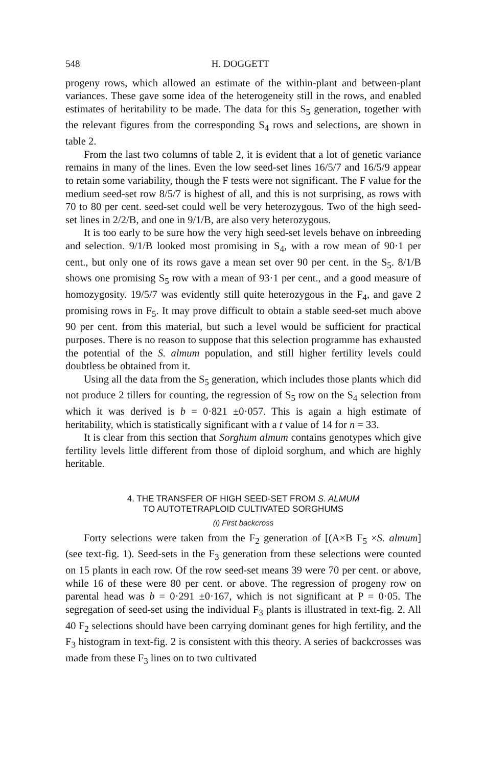548 H. DOGGETT
progeny rows, which allowed an estimate of the within-plant and between-plant variances. These gave some idea of the heterogeneity still in the rows, and enabled estimates of heritability to be made. The data for this S<sub>5</sub> generation, together with the relevant figures from the corresponding S<sub>4</sub> rows and selections, are shown in table 2.
From the last two columns of table 2, it is evident that a lot of genetic variance remains in many of the lines. Even the low seed-set lines 16/5/7 and 16/5/9 appear to retain some variability, though the F tests were not significant. The F value for the medium seed-set row 8/5/7 is highest of all, and this is not surprising, as rows with 70 to 80 per cent. seed-set could well be very heterozygous. Two of the high seed-set lines in 2/2/B, and one in 9/1/B, are also very heterozygous.
It is too early to be sure how the very high seed-set levels behave on inbreeding and selection. 9/1/B looked most promising in S<sub>4</sub>, with a row mean of 90·1 per cent., but only one of its rows gave a mean set over 90 per cent. in the S<sub>5</sub>. 8/1/B shows one promising S<sub>5</sub> row with a mean of 93·1 per cent., and a good measure of homozygosity. 19/5/7 was evidently still quite heterozygous in the F<sub>4</sub>, and gave 2 promising rows in F<sub>5</sub>. It may prove difficult to obtain a stable seed-set much above 90 per cent. from this material, but such a level would be sufficient for practical purposes. There is no reason to suppose that this selection programme has exhausted the potential of the S. almum population, and still higher fertility levels could doubtless be obtained from it.
Using all the data from the S<sub>5</sub> generation, which includes those plants which did not produce 2 tillers for counting, the regression of S<sub>5</sub> row on the S<sub>4</sub> selection from which it was derived is b = 0·821 ±0·057. This is again a high estimate of heritability, which is statistically significant with a t value of 14 for n = 33.
It is clear from this section that Sorghum almum contains genotypes which give fertility levels little different from those of diploid sorghum, and which are highly heritable.
4. THE TRANSFER OF HIGH SEED-SET FROM S. ALMUM
TO AUTOTETRAPLOID CULTIVATED SORGHUMS
(i) First backcross
Forty selections were taken from the F<sub>2</sub> generation of [(A×B F<sub>5</sub> ×S. almum] (see text-fig. 1). Seed-sets in the F<sub>3</sub> generation from these selections were counted on 15 plants in each row. Of the row seed-set means 39 were 70 per cent. or above, while 16 of these were 80 per cent. or above. The regression of progeny row on parental head was b = 0·291 ±0·167, which is not significant at P = 0·05. The segregation of seed-set using the individual F<sub>3</sub> plants is illustrated in text-fig. 2. All 40 F<sub>2</sub> selections should have been carrying dominant genes for high fertility, and the F<sub>3</sub> histogram in text-fig. 2 is consistent with this theory. A series of backcrosses was made from these F<sub>3</sub> lines on to two cultivated